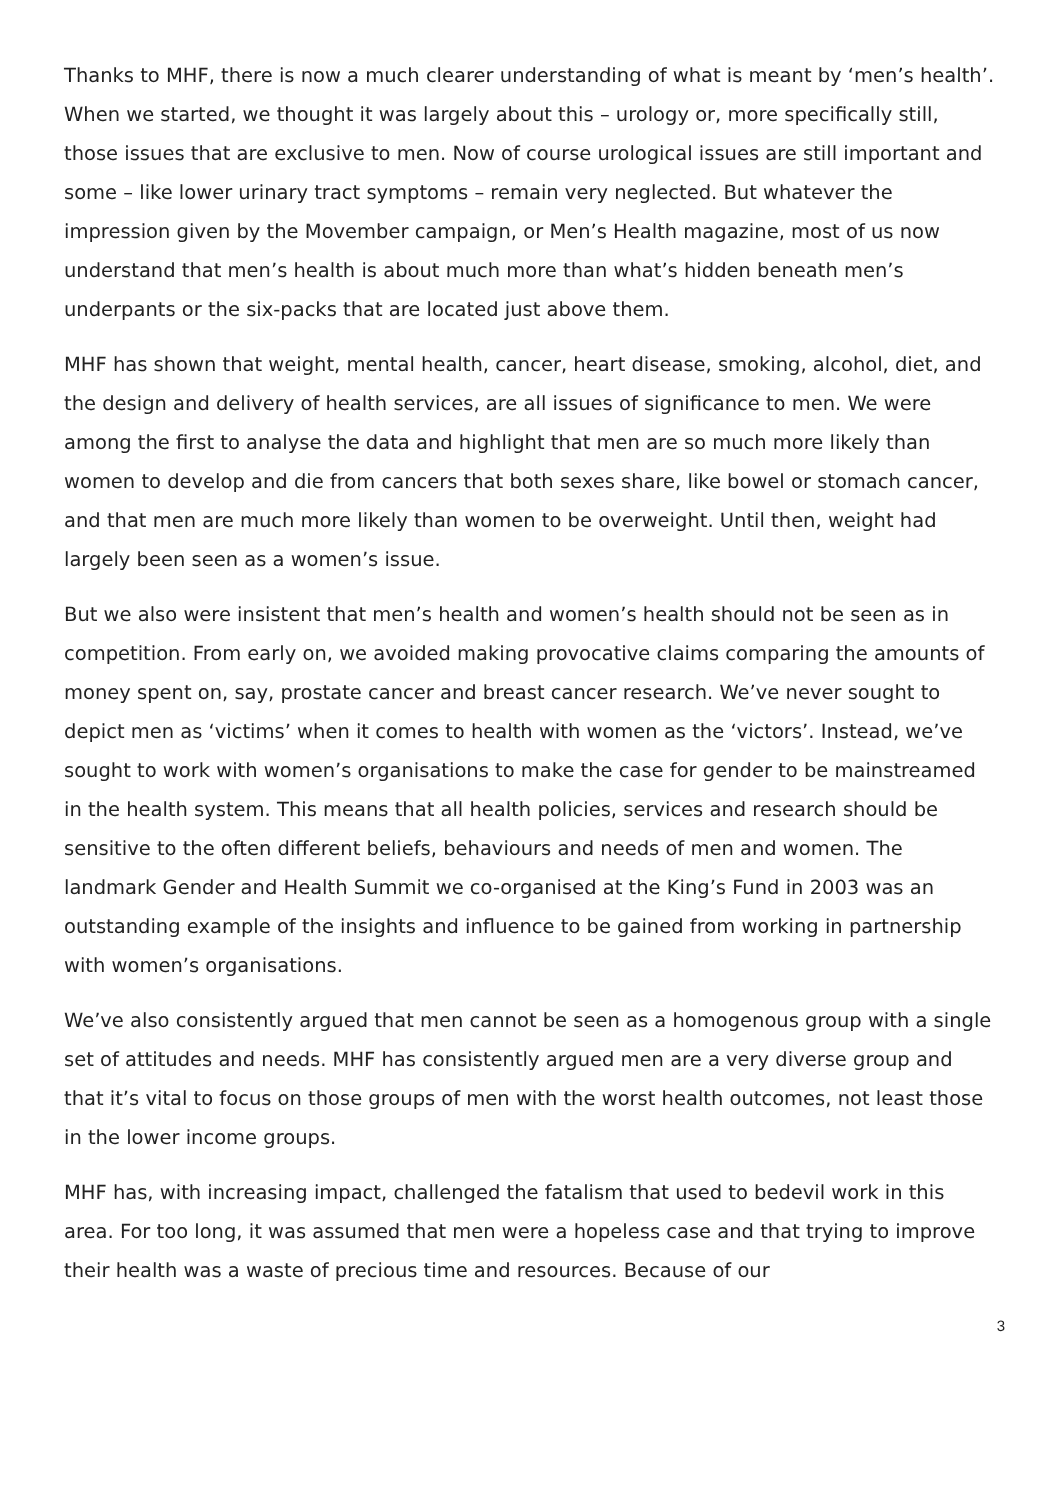Thanks to MHF, there is now a much clearer understanding of what is meant by ‘men’s health’. When we started, we thought it was largely about this – urology or, more specifically still, those issues that are exclusive to men. Now of course urological issues are still important and some – like lower urinary tract symptoms – remain very neglected. But whatever the impression given by the Movember campaign, or Men’s Health magazine, most of us now understand that men’s health is about much more than what’s hidden beneath men’s underpants or the six-packs that are located just above them.
MHF has shown that weight, mental health, cancer, heart disease, smoking, alcohol, diet, and the design and delivery of health services, are all issues of significance to men. We were among the first to analyse the data and highlight that men are so much more likely than women to develop and die from cancers that both sexes share, like bowel or stomach cancer, and that men are much more likely than women to be overweight. Until then, weight had largely been seen as a women’s issue.
But we also were insistent that men’s health and women’s health should not be seen as in competition. From early on, we avoided making provocative claims comparing the amounts of money spent on, say, prostate cancer and breast cancer research. We’ve never sought to depict men as ‘victims’ when it comes to health with women as the ‘victors’. Instead, we’ve sought to work with women’s organisations to make the case for gender to be mainstreamed in the health system. This means that all health policies, services and research should be sensitive to the often different beliefs, behaviours and needs of men and women. The landmark Gender and Health Summit we co-organised at the King’s Fund in 2003 was an outstanding example of the insights and influence to be gained from working in partnership with women’s organisations.
We’ve also consistently argued that men cannot be seen as a homogenous group with a single set of attitudes and needs. MHF has consistently argued men are a very diverse group and that it’s vital to focus on those groups of men with the worst health outcomes, not least those in the lower income groups.
MHF has, with increasing impact, challenged the fatalism that used to bedevil work in this area. For too long, it was assumed that men were a hopeless case and that trying to improve their health was a waste of precious time and resources. Because of our
3